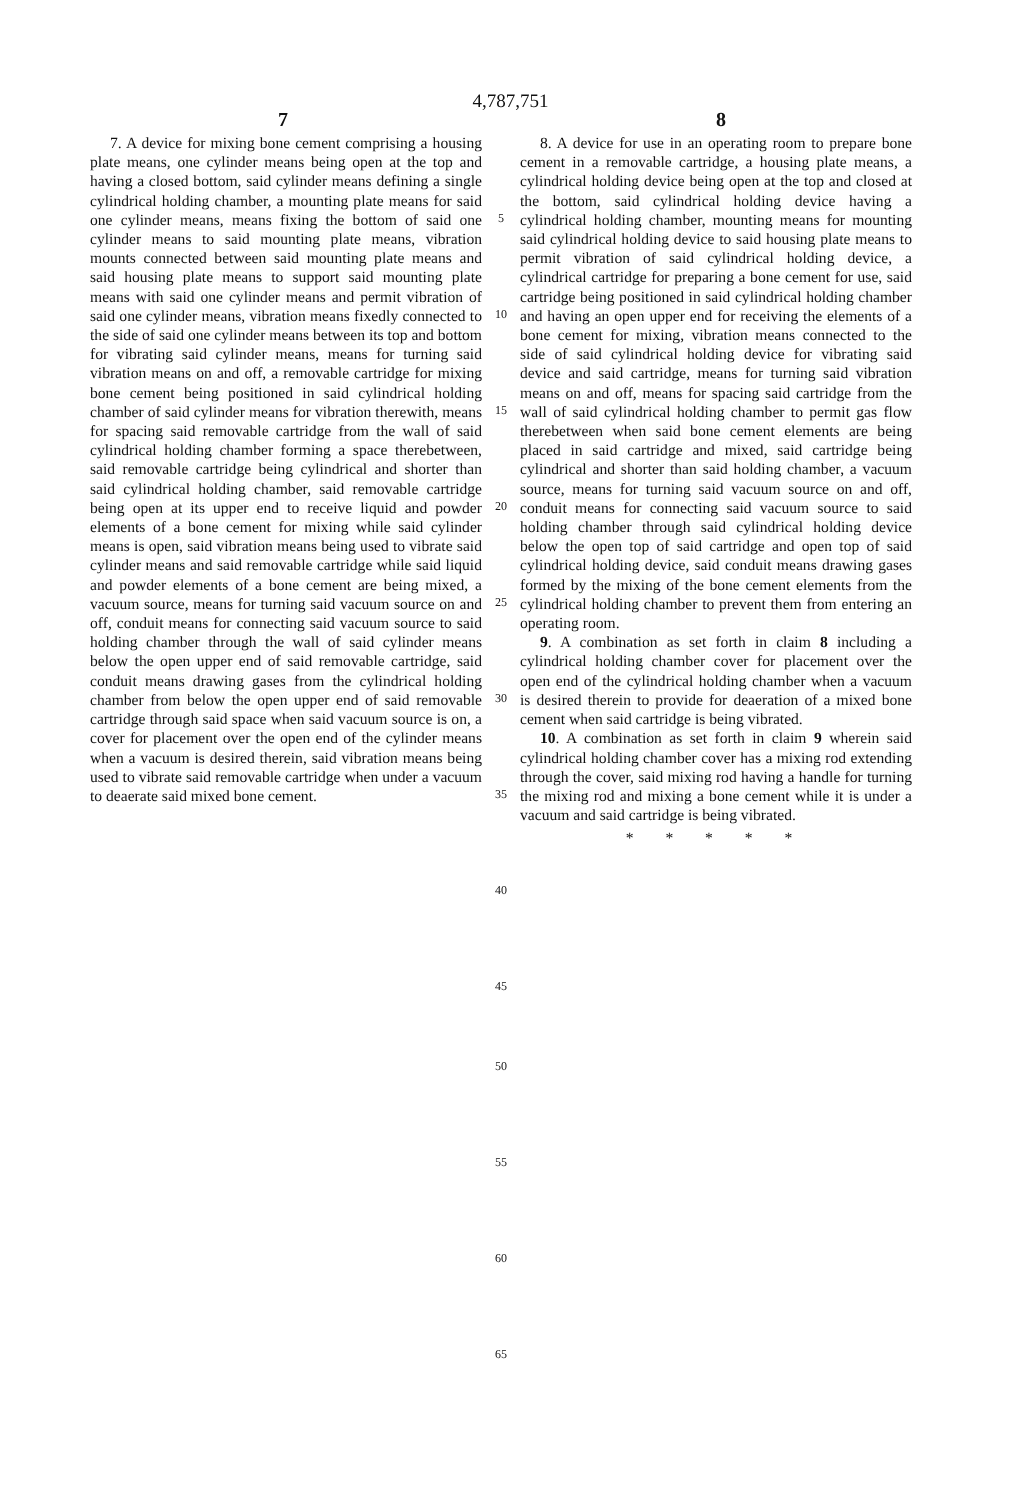4,787,751
7 8
7. A device for mixing bone cement comprising a housing plate means, one cylinder means being open at the top and having a closed bottom, said cylinder means defining a single cylindrical holding chamber, a mounting plate means for said one cylinder means, means fixing the bottom of said one cylinder means to said mounting plate means, vibration mounts connected between said mounting plate means and said housing plate means to support said mounting plate means with said one cylinder means and permit vibration of said one cylinder means, vibration means fixedly connected to the side of said one cylinder means between its top and bottom for vibrating said cylinder means, means for turning said vibration means on and off, a removable cartridge for mixing bone cement being positioned in said cylindrical holding chamber of said cylinder means for vibration therewith, means for spacing said removable cartridge from the wall of said cylindrical holding chamber forming a space therebetween, said removable cartridge being cylindrical and shorter than said cylindrical holding chamber, said removable cartridge being open at its upper end to receive liquid and powder elements of a bone cement for mixing while said cylinder means is open, said vibration means being used to vibrate said cylinder means and said removable cartridge while said liquid and powder elements of a bone cement are being mixed, a vacuum source, means for turning said vacuum source on and off, conduit means for connecting said vacuum source to said holding chamber through the wall of said cylinder means below the open upper end of said removable cartridge, said conduit means drawing gases from the cylindrical holding chamber from below the open upper end of said removable cartridge through said space when said vacuum source is on, a cover for placement over the open end of the cylinder means when a vacuum is desired therein, said vibration means being used to vibrate said removable cartridge when under a vacuum to deaerate said mixed bone cement.
5
10
15
20
25
30
35
40
45
50
55
60
65
8. A device for use in an operating room to prepare bone cement in a removable cartridge, a housing plate means, a cylindrical holding device being open at the top and closed at the bottom, said cylindrical holding device having a cylindrical holding chamber, mounting means for mounting said cylindrical holding device to said housing plate means to permit vibration of said cylindrical holding device, a cylindrical cartridge for preparing a bone cement for use, said cartridge being positioned in said cylindrical holding chamber and having an open upper end for receiving the elements of a bone cement for mixing, vibration means connected to the side of said cylindrical holding device for vibrating said device and said cartridge, means for turning said vibration means on and off, means for spacing said cartridge from the wall of said cylindrical holding chamber to permit gas flow therebetween when said bone cement elements are being placed in said cartridge and mixed, said cartridge being cylindrical and shorter than said holding chamber, a vacuum source, means for turning said vacuum source on and off, conduit means for connecting said vacuum source to said holding chamber through said cylindrical holding device below the open top of said cartridge and open top of said cylindrical holding device, said conduit means drawing gases formed by the mixing of the bone cement elements from the cylindrical holding chamber to prevent them from entering an operating room.
9. A combination as set forth in claim 8 including a cylindrical holding chamber cover for placement over the open end of the cylindrical holding chamber when a vacuum is desired therein to provide for deaeration of a mixed bone cement when said cartridge is being vibrated.
10. A combination as set forth in claim 9 wherein said cylindrical holding chamber cover has a mixing rod extending through the cover, said mixing rod having a handle for turning the mixing rod and mixing a bone cement while it is under a vacuum and said cartridge is being vibrated.
* * * * *